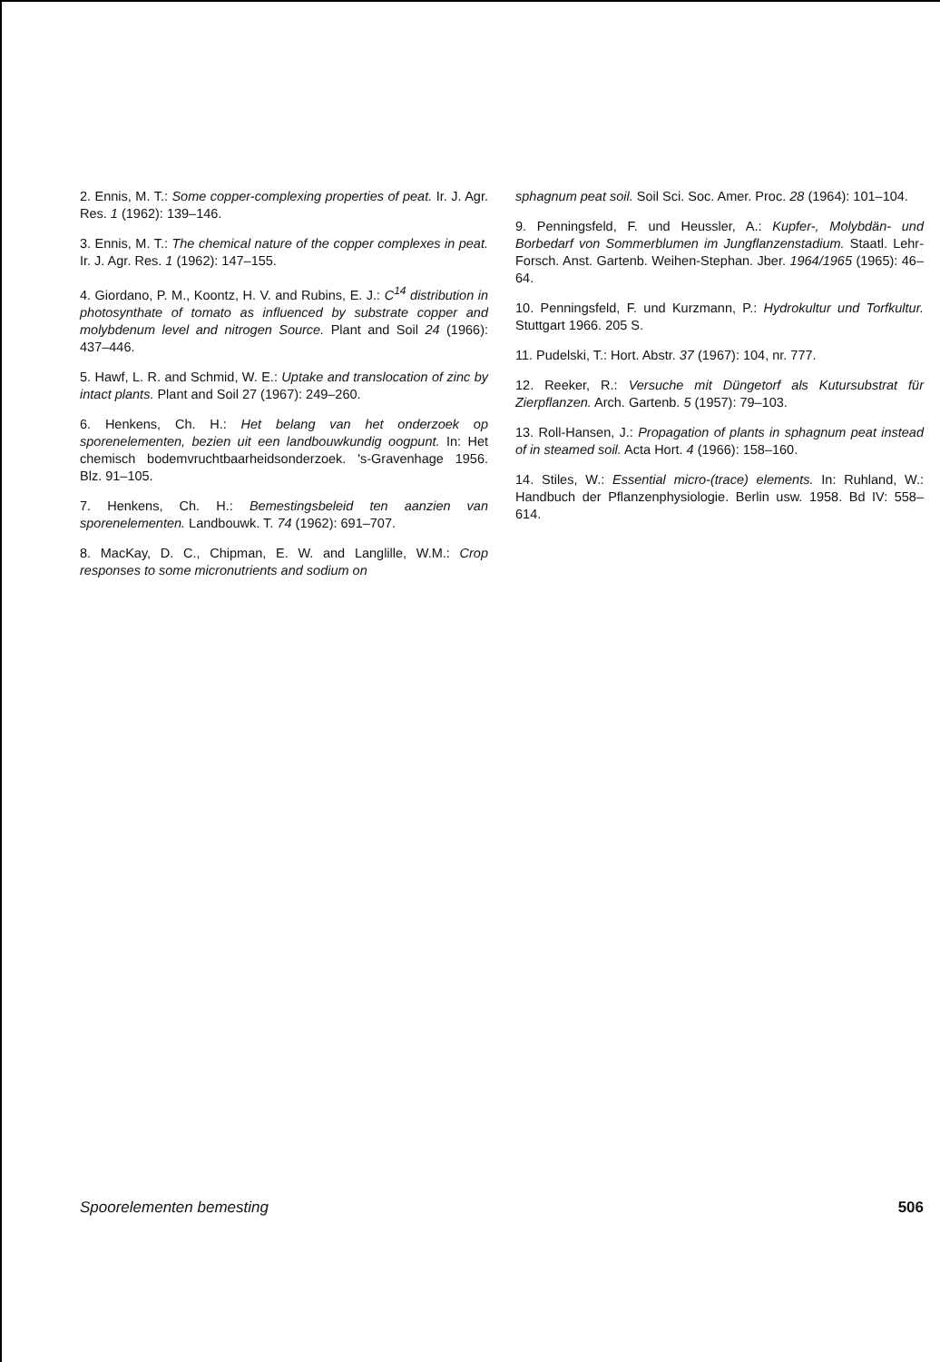2. Ennis, M. T.: Some copper-complexing properties of peat. Ir. J. Agr. Res. 1 (1962): 139–146.
3. Ennis, M. T.: The chemical nature of the copper complexes in peat. Ir. J. Agr. Res. 1 (1962): 147–155.
4. Giordano, P. M., Koontz, H. V. and Rubins, E. J.: C<sup>14</sup> distribution in photosynthate of tomato as influenced by substrate copper and molybdenum level and nitrogen Source. Plant and Soil 24 (1966): 437–446.
5. Hawf, L. R. and Schmid, W. E.: Uptake and translocation of zinc by intact plants. Plant and Soil 27 (1967): 249–260.
6. Henkens, Ch. H.: Het belang van het onderzoek op sporenelementen, bezien uit een landbouwkundig oogpunt. In: Het chemisch bodemvruchtbaarheidsonderzoek. 's-Gravenhage 1956. Blz. 91–105.
7. Henkens, Ch. H.: Bemestingsbeleid ten aanzien van sporenelementen. Landbouwk. T. 74 (1962): 691–707.
8. MacKay, D. C., Chipman, E. W. and Langlille, W.M.: Crop responses to some micronutrients and sodium on
sphagnum peat soil. Soil Sci. Soc. Amer. Proc. 28 (1964): 101–104.
9. Penningsfeld, F. und Heussler, A.: Kupfer-, Molybdän- und Borbedarf von Sommerblumen im Jungflanzenstadium. Staatl. Lehr-Forsch. Anst. Gartenb. Weihen-Stephan. Jber. 1964/1965 (1965): 46–64.
10. Penningsfeld, F. und Kurzmann, P.: Hydrokultur und Torfkultur. Stuttgart 1966. 205 S.
11. Pudelski, T.: Hort. Abstr. 37 (1967): 104, nr. 777.
12. Reeker, R.: Versuche mit Düngetorf als Kutursubstrat für Zierpflanzen. Arch. Gartenb. 5 (1957): 79–103.
13. Roll-Hansen, J.: Propagation of plants in sphagnum peat instead of in steamed soil. Acta Hort. 4 (1966): 158–160.
14. Stiles, W.: Essential micro-(trace) elements. In: Ruhland, W.: Handbuch der Pflanzenphysiologie. Berlin usw. 1958. Bd IV: 558–614.
Spoorelementen bemesting 506